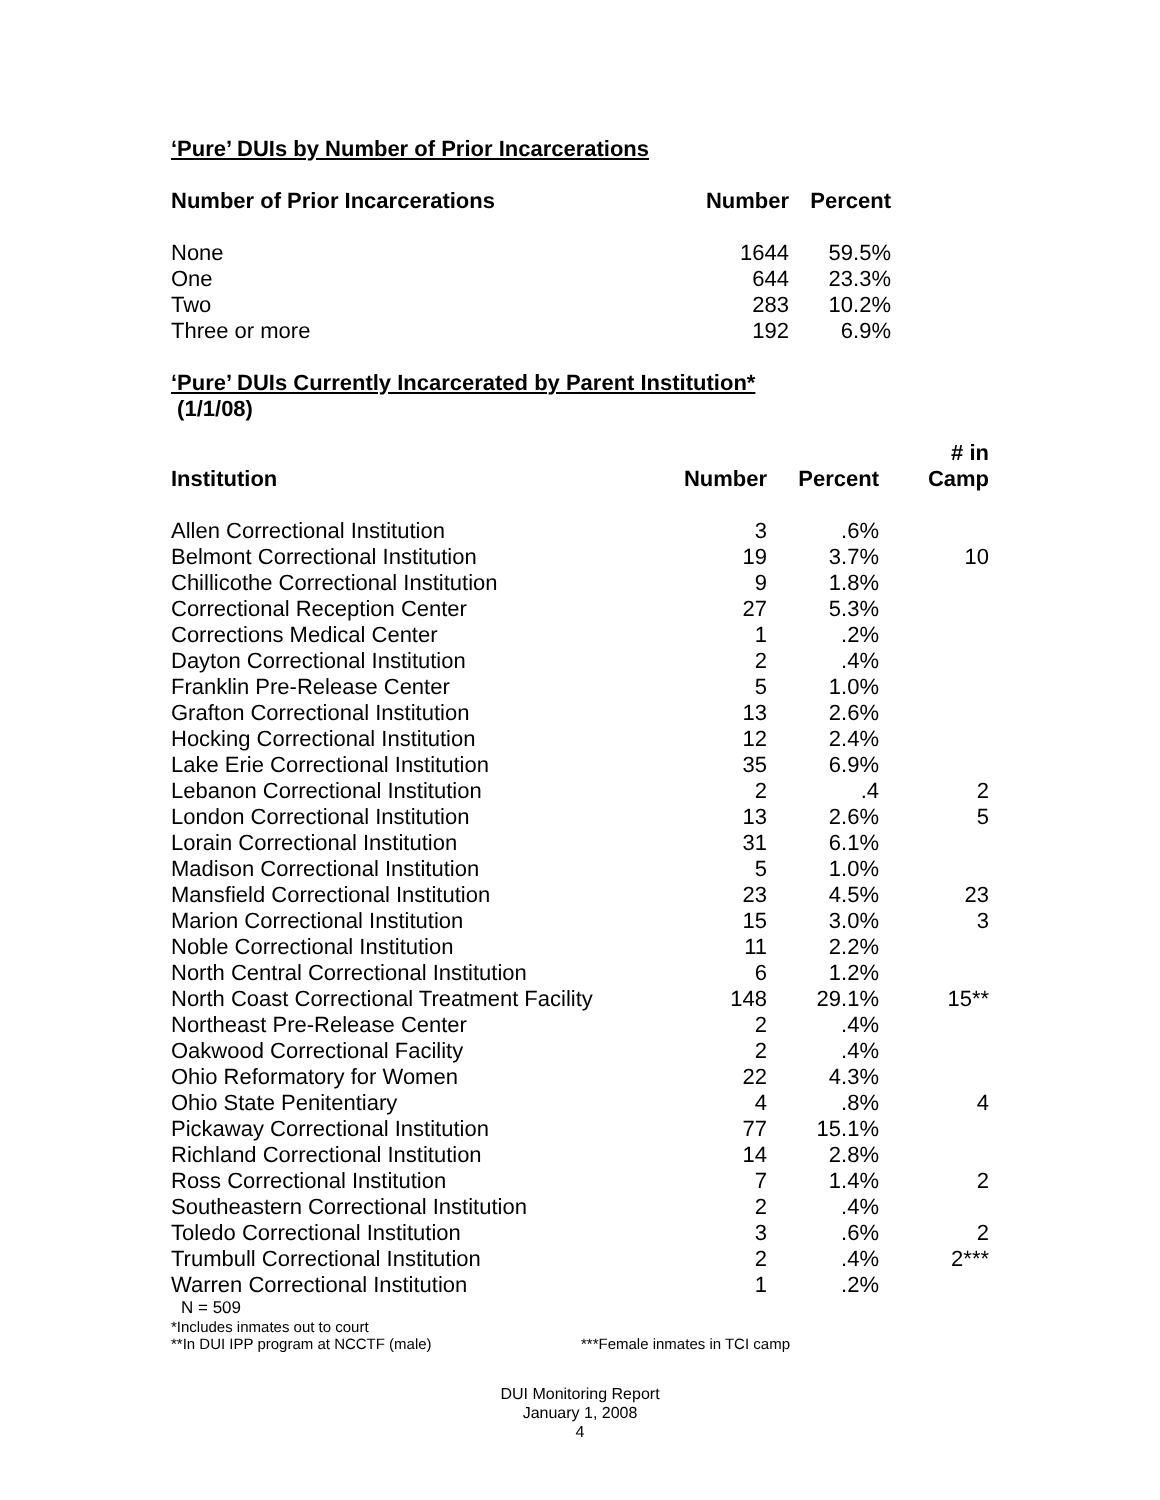‘Pure’ DUIs by Number of Prior Incarcerations
| Number of Prior Incarcerations | Number | Percent |
| --- | --- | --- |
| None | 1644 | 59.5% |
| One | 644 | 23.3% |
| Two | 283 | 10.2% |
| Three or more | 192 | 6.9% |
‘Pure’ DUIs Currently Incarcerated by Parent Institution*
(1/1/08)
| Institution | Number | Percent | # in Camp |
| --- | --- | --- | --- |
| Allen Correctional Institution | 3 | .6% | |
| Belmont Correctional Institution | 19 | 3.7% | 10 |
| Chillicothe Correctional Institution | 9 | 1.8% | |
| Correctional Reception Center | 27 | 5.3% | |
| Corrections Medical Center | 1 | .2% | |
| Dayton Correctional Institution | 2 | .4% | |
| Franklin Pre-Release Center | 5 | 1.0% | |
| Grafton Correctional Institution | 13 | 2.6% | |
| Hocking Correctional Institution | 12 | 2.4% | |
| Lake Erie Correctional Institution | 35 | 6.9% | |
| Lebanon Correctional Institution | 2 | .4 | 2 |
| London Correctional Institution | 13 | 2.6% | 5 |
| Lorain Correctional Institution | 31 | 6.1% | |
| Madison Correctional Institution | 5 | 1.0% | |
| Mansfield Correctional Institution | 23 | 4.5% | 23 |
| Marion Correctional Institution | 15 | 3.0% | 3 |
| Noble Correctional Institution | 11 | 2.2% | |
| North Central Correctional Institution | 6 | 1.2% | |
| North Coast Correctional Treatment Facility | 148 | 29.1% | 15** |
| Northeast Pre-Release Center | 2 | .4% | |
| Oakwood Correctional Facility | 2 | .4% | |
| Ohio Reformatory for Women | 22 | 4.3% | |
| Ohio State Penitentiary | 4 | .8% | 4 |
| Pickaway Correctional Institution | 77 | 15.1% | |
| Richland Correctional Institution | 14 | 2.8% | |
| Ross Correctional Institution | 7 | 1.4% | 2 |
| Southeastern Correctional Institution | 2 | .4% | |
| Toledo Correctional Institution | 3 | .6% | 2 |
| Trumbull Correctional Institution | 2 | .4% | 2*** |
| Warren Correctional Institution | 1 | .2% | |
N = 509
*Includes inmates out to court
**In DUI IPP program at NCCTF (male) ***Female inmates in TCI camp
DUI Monitoring Report
January 1, 2008
4